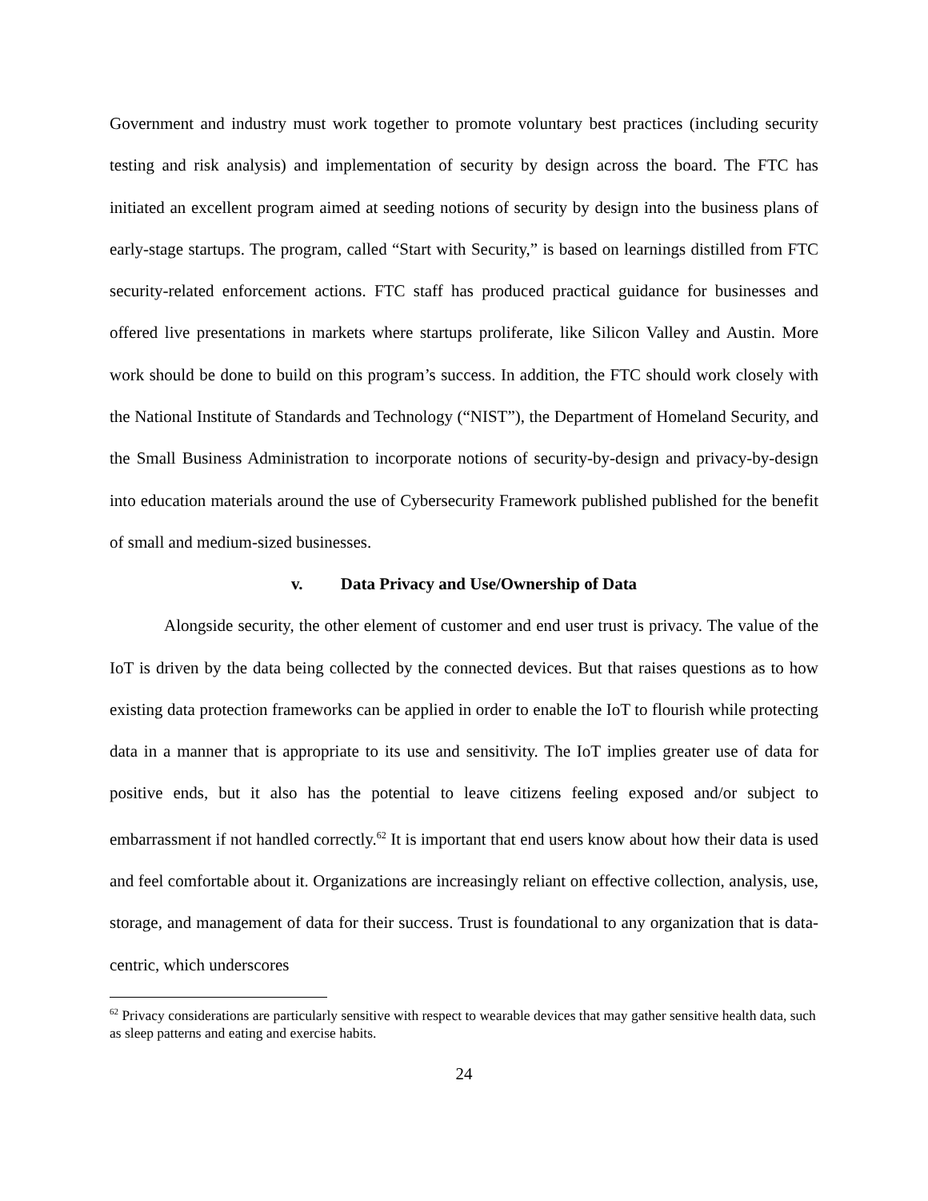Government and industry must work together to promote voluntary best practices (including security testing and risk analysis) and implementation of security by design across the board. The FTC has initiated an excellent program aimed at seeding notions of security by design into the business plans of early-stage startups. The program, called “Start with Security,” is based on learnings distilled from FTC security-related enforcement actions. FTC staff has produced practical guidance for businesses and offered live presentations in markets where startups proliferate, like Silicon Valley and Austin. More work should be done to build on this program’s success. In addition, the FTC should work closely with the National Institute of Standards and Technology (“NIST”), the Department of Homeland Security, and the Small Business Administration to incorporate notions of security-by-design and privacy-by-design into education materials around the use of Cybersecurity Framework published published for the benefit of small and medium-sized businesses.
v. Data Privacy and Use/Ownership of Data
Alongside security, the other element of customer and end user trust is privacy. The value of the IoT is driven by the data being collected by the connected devices. But that raises questions as to how existing data protection frameworks can be applied in order to enable the IoT to flourish while protecting data in a manner that is appropriate to its use and sensitivity. The IoT implies greater use of data for positive ends, but it also has the potential to leave citizens feeling exposed and/or subject to embarrassment if not handled correctly.<sup>62</sup> It is important that end users know about how their data is used and feel comfortable about it. Organizations are increasingly reliant on effective collection, analysis, use, storage, and management of data for their success. Trust is foundational to any organization that is data-centric, which underscores
<sup>62</sup> Privacy considerations are particularly sensitive with respect to wearable devices that may gather sensitive health data, such as sleep patterns and eating and exercise habits.
24